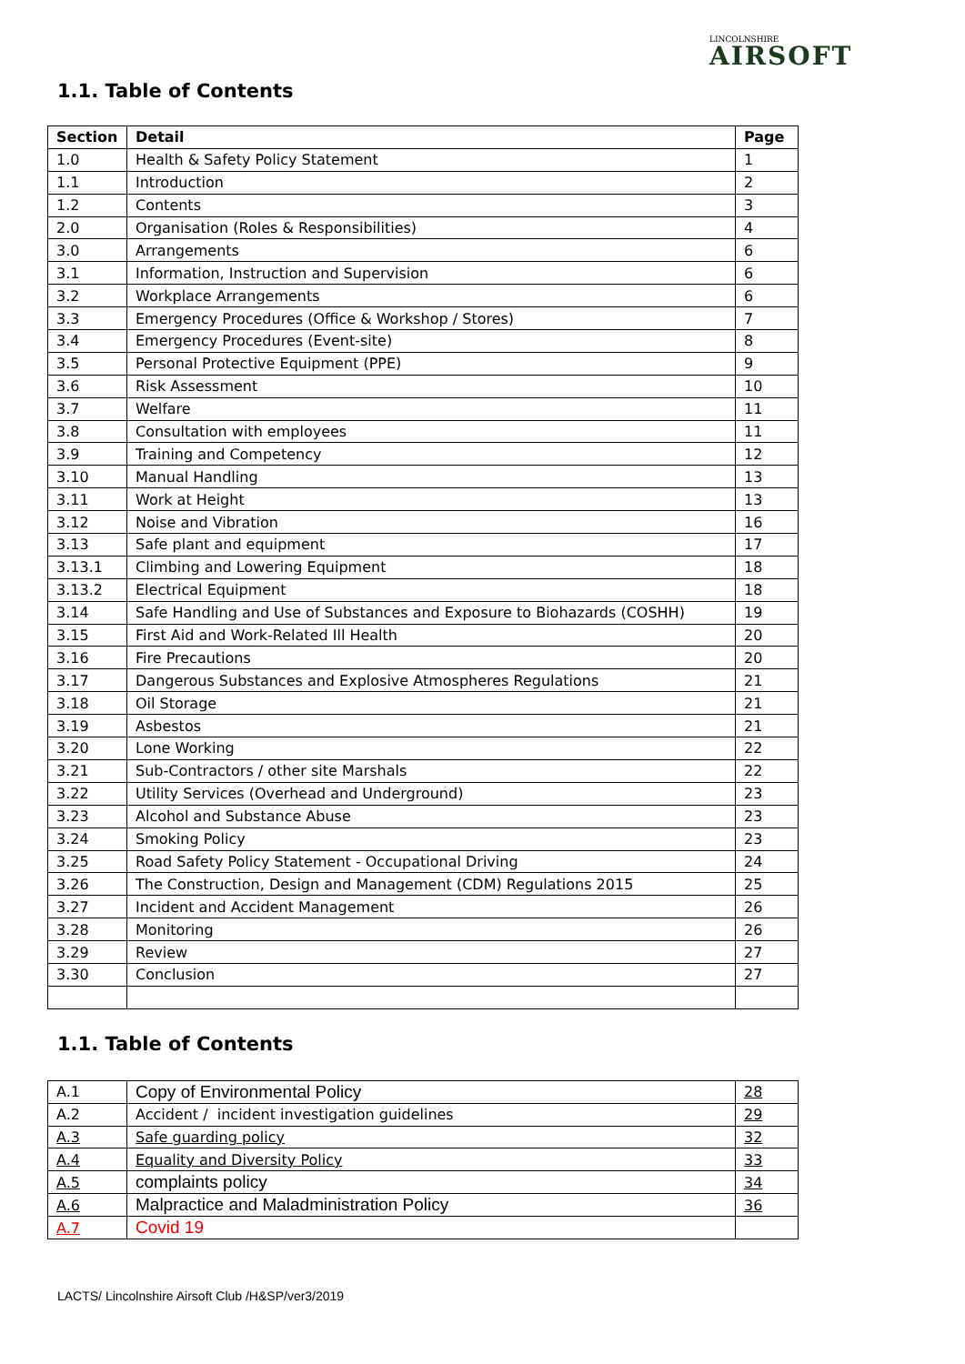LINCOLNSHIRE
AIRSOFT
1.1. Table of Contents
| Section | Detail | Page |
| --- | --- | --- |
| 1.0 | Health & Safety Policy Statement | 1 |
| 1.1 | Introduction | 2 |
| 1.2 | Contents | 3 |
| 2.0 | Organisation (Roles & Responsibilities) | 4 |
| 3.0 | Arrangements | 6 |
| 3.1 | Information, Instruction and Supervision | 6 |
| 3.2 | Workplace Arrangements | 6 |
| 3.3 | Emergency Procedures (Office & Workshop / Stores) | 7 |
| 3.4 | Emergency Procedures (Event-site) | 8 |
| 3.5 | Personal Protective Equipment (PPE) | 9 |
| 3.6 | Risk Assessment | 10 |
| 3.7 | Welfare | 11 |
| 3.8 | Consultation with employees | 11 |
| 3.9 | Training and Competency | 12 |
| 3.10 | Manual Handling | 13 |
| 3.11 | Work at Height | 13 |
| 3.12 | Noise and Vibration | 16 |
| 3.13 | Safe plant and equipment | 17 |
| 3.13.1 | Climbing and Lowering Equipment | 18 |
| 3.13.2 | Electrical Equipment | 18 |
| 3.14 | Safe Handling and Use of Substances and Exposure to Biohazards (COSHH) | 19 |
| 3.15 | First Aid and Work-Related Ill Health | 20 |
| 3.16 | Fire Precautions | 20 |
| 3.17 | Dangerous Substances and Explosive Atmospheres Regulations | 21 |
| 3.18 | Oil Storage | 21 |
| 3.19 | Asbestos | 21 |
| 3.20 | Lone Working | 22 |
| 3.21 | Sub-Contractors / other site Marshals | 22 |
| 3.22 | Utility Services (Overhead and Underground) | 23 |
| 3.23 | Alcohol and Substance Abuse | 23 |
| 3.24 | Smoking Policy | 23 |
| 3.25 | Road Safety Policy Statement - Occupational Driving | 24 |
| 3.26 | The Construction, Design and Management (CDM) Regulations 2015 | 25 |
| 3.27 | Incident and Accident Management | 26 |
| 3.28 | Monitoring | 26 |
| 3.29 | Review | 27 |
| 3.30 | Conclusion | 27 |
1.1. Table of Contents
| A.1 | Copy of Environmental Policy | 28 |
| A.2 | Accident / incident investigation guidelines | 29 |
| A.3 | Safe guarding policy | 32 |
| A.4 | Equality and Diversity Policy | 33 |
| A.5 | complaints policy | 34 |
| A.6 | Malpractice and Maladministration Policy | 36 |
| A.7 | Covid 19 | |
LACTS/ Lincolnshire Airsoft Club /H&SP/ver3/2019